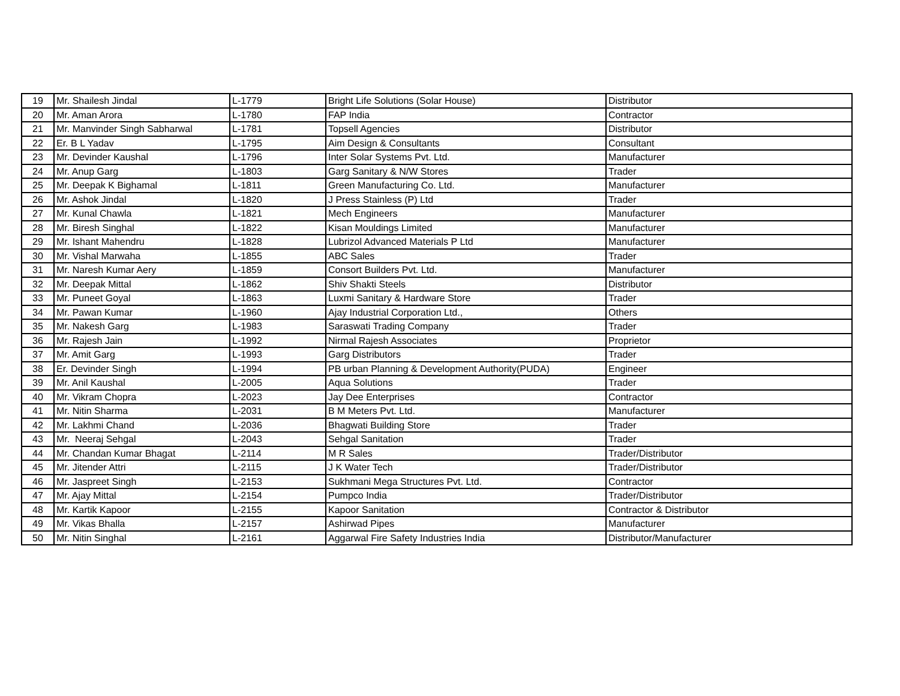| 19 | Mr. Shailesh Jindal | L-1779 | Bright Life Solutions (Solar House) | Distributor |
| 20 | Mr. Aman Arora | L-1780 | FAP India | Contractor |
| 21 | Mr. Manvinder Singh Sabharwal | L-1781 | Topsell Agencies | Distributor |
| 22 | Er. B L Yadav | L-1795 | Aim Design & Consultants | Consultant |
| 23 | Mr. Devinder Kaushal | L-1796 | Inter Solar Systems Pvt. Ltd. | Manufacturer |
| 24 | Mr. Anup Garg | L-1803 | Garg Sanitary & N/W Stores | Trader |
| 25 | Mr. Deepak K Bighamal | L-1811 | Green Manufacturing Co. Ltd. | Manufacturer |
| 26 | Mr. Ashok Jindal | L-1820 | J Press Stainless (P) Ltd | Trader |
| 27 | Mr. Kunal Chawla | L-1821 | Mech Engineers | Manufacturer |
| 28 | Mr. Biresh Singhal | L-1822 | Kisan Mouldings Limited | Manufacturer |
| 29 | Mr. Ishant Mahendru | L-1828 | Lubrizol Advanced Materials P Ltd | Manufacturer |
| 30 | Mr. Vishal Marwaha | L-1855 | ABC Sales | Trader |
| 31 | Mr. Naresh Kumar Aery | L-1859 | Consort Builders Pvt. Ltd. | Manufacturer |
| 32 | Mr. Deepak Mittal | L-1862 | Shiv Shakti Steels | Distributor |
| 33 | Mr. Puneet Goyal | L-1863 | Luxmi Sanitary & Hardware Store | Trader |
| 34 | Mr. Pawan Kumar | L-1960 | Ajay Industrial Corporation Ltd., | Others |
| 35 | Mr. Nakesh Garg | L-1983 | Saraswati Trading Company | Trader |
| 36 | Mr. Rajesh Jain | L-1992 | Nirmal Rajesh Associates | Proprietor |
| 37 | Mr. Amit Garg | L-1993 | Garg Distributors | Trader |
| 38 | Er. Devinder Singh | L-1994 | PB urban Planning & Development Authority(PUDA) | Engineer |
| 39 | Mr. Anil Kaushal | L-2005 | Aqua Solutions | Trader |
| 40 | Mr. Vikram Chopra | L-2023 | Jay Dee Enterprises | Contractor |
| 41 | Mr. Nitin Sharma | L-2031 | B M Meters Pvt. Ltd. | Manufacturer |
| 42 | Mr. Lakhmi Chand | L-2036 | Bhagwati Building Store | Trader |
| 43 | Mr. Neeraj Sehgal | L-2043 | Sehgal Sanitation | Trader |
| 44 | Mr. Chandan Kumar Bhagat | L-2114 | M R Sales | Trader/Distributor |
| 45 | Mr. Jitender Attri | L-2115 | J K Water Tech | Trader/Distributor |
| 46 | Mr. Jaspreet Singh | L-2153 | Sukhmani Mega Structures Pvt. Ltd. | Contractor |
| 47 | Mr. Ajay Mittal | L-2154 | Pumpco India | Trader/Distributor |
| 48 | Mr. Kartik Kapoor | L-2155 | Kapoor Sanitation | Contractor & Distributor |
| 49 | Mr. Vikas Bhalla | L-2157 | Ashirwad Pipes | Manufacturer |
| 50 | Mr. Nitin Singhal | L-2161 | Aggarwal Fire Safety Industries India | Distributor/Manufacturer |